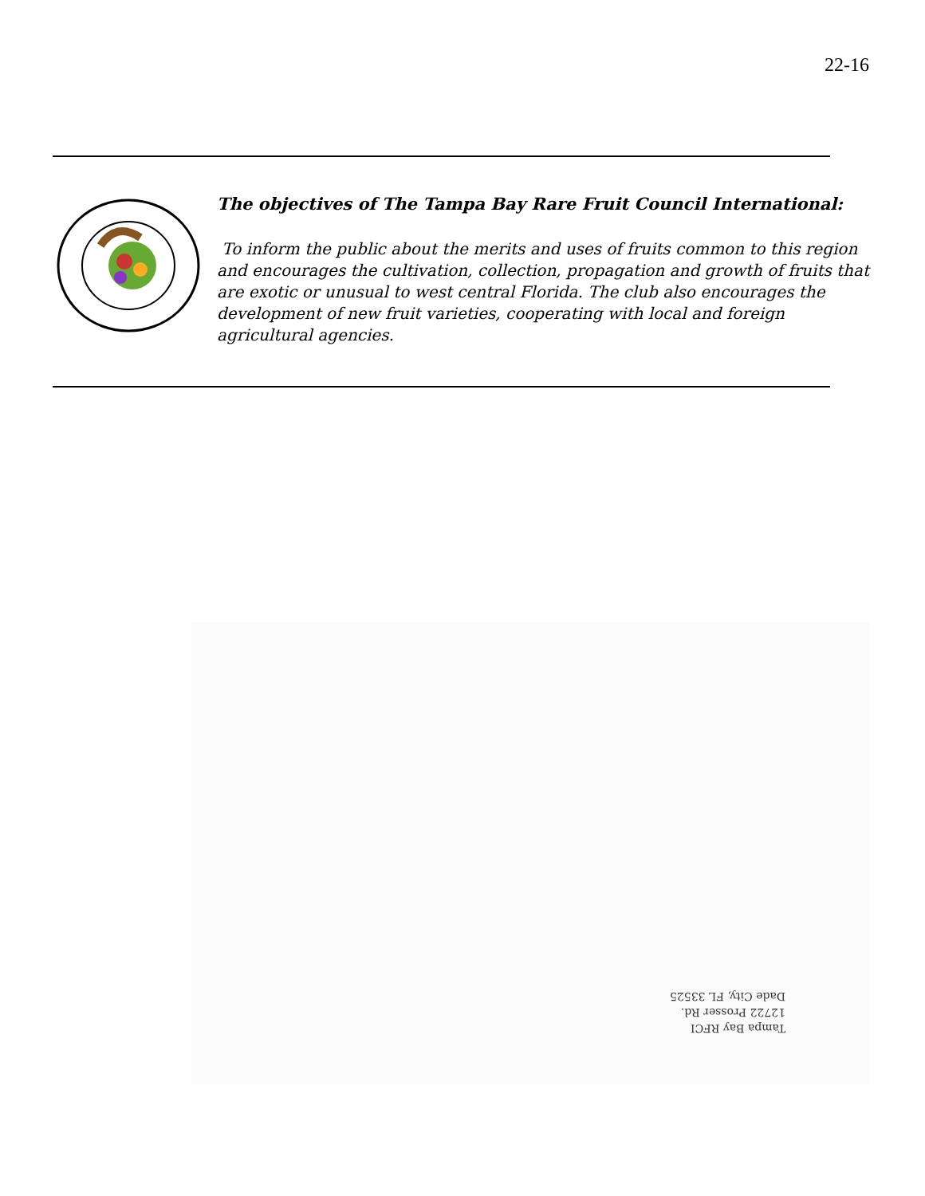22-16
The objectives of The Tampa Bay Rare Fruit Council International:
To inform the public about the merits and uses of fruits common to this region and encourages the cultivation, collection, propagation and growth of fruits that are exotic or unusual to west central Florida. The club also encourages the development of new fruit varieties, cooperating with local and foreign agricultural agencies.
Tampa Bay RFCI
12722 Prosser Rd.
Dade City, FL 33525